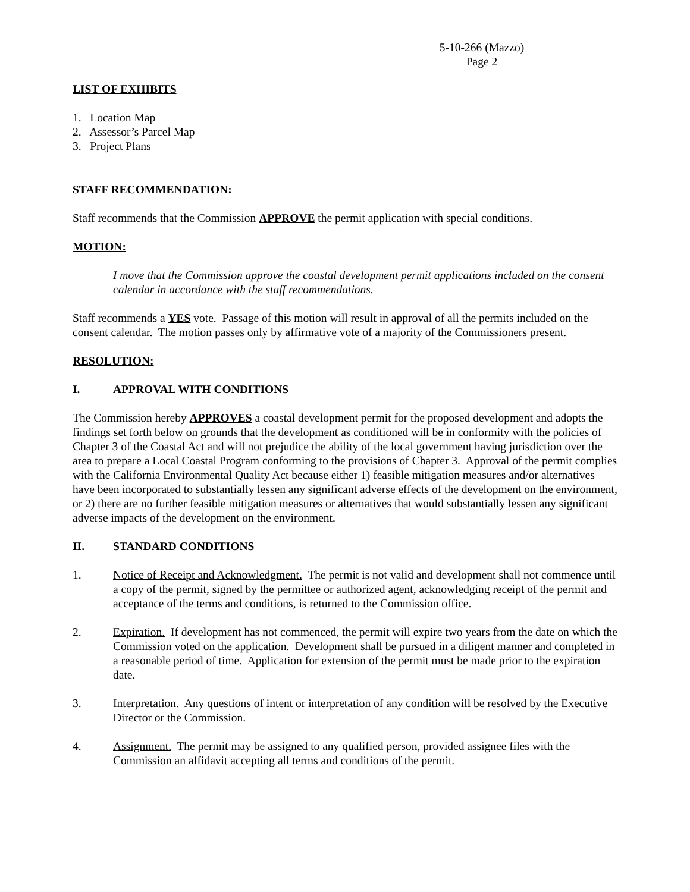5-10-266 (Mazzo)
Page 2
LIST OF EXHIBITS
1. Location Map
2. Assessor’s Parcel Map
3. Project Plans
STAFF RECOMMENDATION:
Staff recommends that the Commission APPROVE the permit application with special conditions.
MOTION:
I move that the Commission approve the coastal development permit applications included on the consent calendar in accordance with the staff recommendations.
Staff recommends a YES vote. Passage of this motion will result in approval of all the permits included on the consent calendar. The motion passes only by affirmative vote of a majority of the Commissioners present.
RESOLUTION:
I. APPROVAL WITH CONDITIONS
The Commission hereby APPROVES a coastal development permit for the proposed development and adopts the findings set forth below on grounds that the development as conditioned will be in conformity with the policies of Chapter 3 of the Coastal Act and will not prejudice the ability of the local government having jurisdiction over the area to prepare a Local Coastal Program conforming to the provisions of Chapter 3. Approval of the permit complies with the California Environmental Quality Act because either 1) feasible mitigation measures and/or alternatives have been incorporated to substantially lessen any significant adverse effects of the development on the environment, or 2) there are no further feasible mitigation measures or alternatives that would substantially lessen any significant adverse impacts of the development on the environment.
II. STANDARD CONDITIONS
1. Notice of Receipt and Acknowledgment. The permit is not valid and development shall not commence until a copy of the permit, signed by the permittee or authorized agent, acknowledging receipt of the permit and acceptance of the terms and conditions, is returned to the Commission office.
2. Expiration. If development has not commenced, the permit will expire two years from the date on which the Commission voted on the application. Development shall be pursued in a diligent manner and completed in a reasonable period of time. Application for extension of the permit must be made prior to the expiration date.
3. Interpretation. Any questions of intent or interpretation of any condition will be resolved by the Executive Director or the Commission.
4. Assignment. The permit may be assigned to any qualified person, provided assignee files with the Commission an affidavit accepting all terms and conditions of the permit.